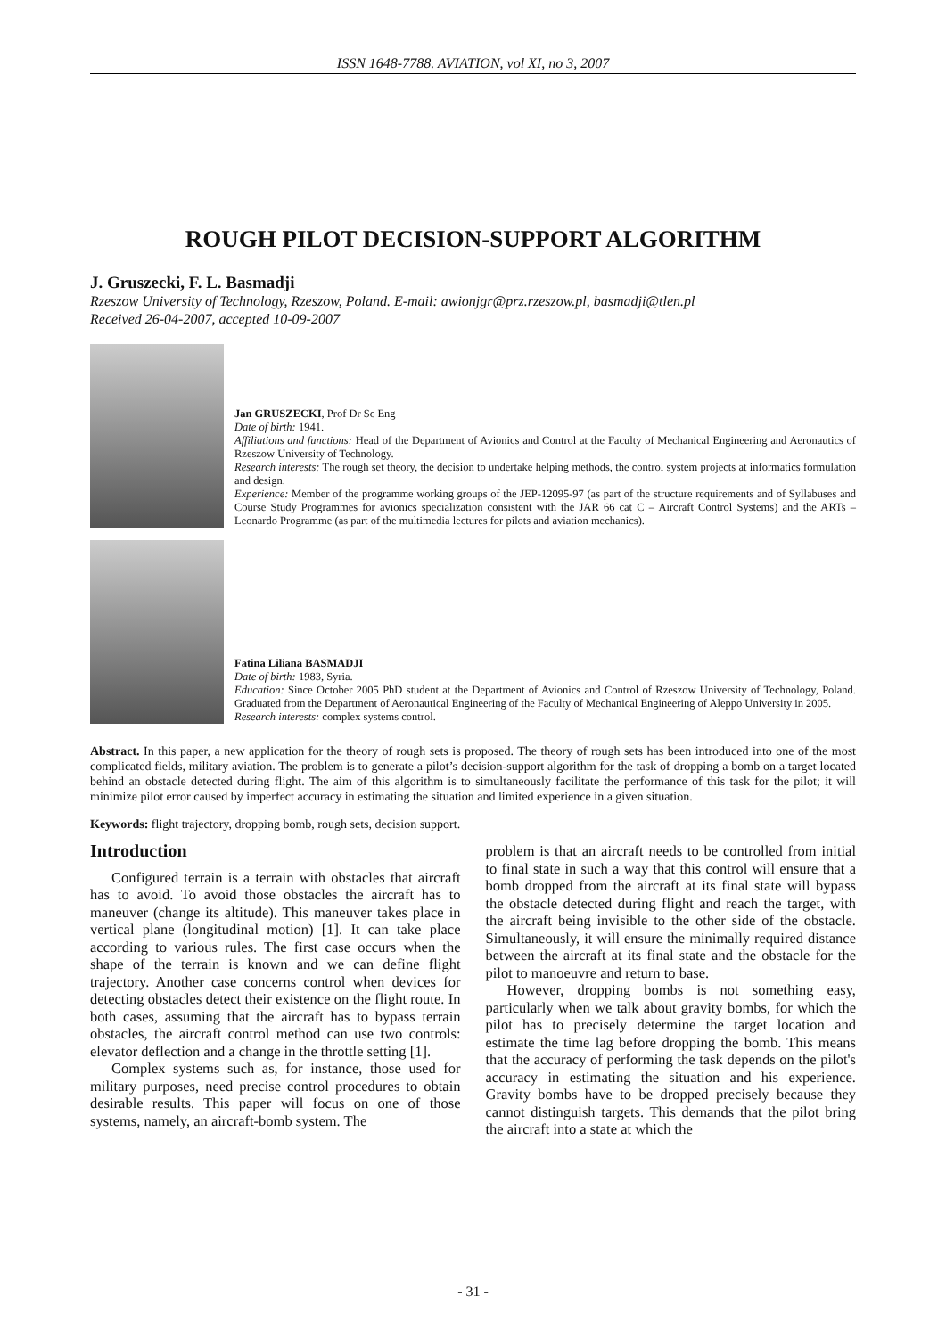ISSN 1648-7788. AVIATION, vol XI, no 3, 2007
ROUGH PILOT DECISION-SUPPORT ALGORITHM
J. Gruszecki, F. L. Basmadji
Rzeszow University of Technology, Rzeszow, Poland. E-mail: awionjgr@prz.rzeszow.pl, basmadji@tlen.pl
Received 26-04-2007, accepted 10-09-2007
Jan GRUSZECKI, Prof Dr Sc Eng
Date of birth: 1941.
Affiliations and functions: Head of the Department of Avionics and Control at the Faculty of Mechanical Engineering and Aeronautics of Rzeszow University of Technology.
Research interests: The rough set theory, the decision to undertake helping methods, the control system projects at informatics formulation and design.
Experience: Member of the programme working groups of the JEP-12095-97 (as part of the structure requirements and of Syllabuses and Course Study Programmes for avionics specialization consistent with the JAR 66 cat C – Aircraft Control Systems) and the ARTs – Leonardo Programme (as part of the multimedia lectures for pilots and aviation mechanics).
Fatina Liliana BASMADJI
Date of birth: 1983, Syria.
Education: Since October 2005 PhD student at the Department of Avionics and Control of Rzeszow University of Technology, Poland. Graduated from the Department of Aeronautical Engineering of the Faculty of Mechanical Engineering of Aleppo University in 2005.
Research interests: complex systems control.
Abstract. In this paper, a new application for the theory of rough sets is proposed. The theory of rough sets has been introduced into one of the most complicated fields, military aviation. The problem is to generate a pilot’s decision-support algorithm for the task of dropping a bomb on a target located behind an obstacle detected during flight. The aim of this algorithm is to simultaneously facilitate the performance of this task for the pilot; it will minimize pilot error caused by imperfect accuracy in estimating the situation and limited experience in a given situation.
Keywords: flight trajectory, dropping bomb, rough sets, decision support.
Introduction
Configured terrain is a terrain with obstacles that aircraft has to avoid. To avoid those obstacles the aircraft has to maneuver (change its altitude). This maneuver takes place in vertical plane (longitudinal motion) [1]. It can take place according to various rules. The first case occurs when the shape of the terrain is known and we can define flight trajectory. Another case concerns control when devices for detecting obstacles detect their existence on the flight route. In both cases, assuming that the aircraft has to bypass terrain obstacles, the aircraft control method can use two controls: elevator deflection and a change in the throttle setting [1].
Complex systems such as, for instance, those used for military purposes, need precise control procedures to obtain desirable results. This paper will focus on one of those systems, namely, an aircraft-bomb system. The
problem is that an aircraft needs to be controlled from initial to final state in such a way that this control will ensure that a bomb dropped from the aircraft at its final state will bypass the obstacle detected during flight and reach the target, with the aircraft being invisible to the other side of the obstacle. Simultaneously, it will ensure the minimally required distance between the aircraft at its final state and the obstacle for the pilot to manoeuvre and return to base.
However, dropping bombs is not something easy, particularly when we talk about gravity bombs, for which the pilot has to precisely determine the target location and estimate the time lag before dropping the bomb. This means that the accuracy of performing the task depends on the pilot's accuracy in estimating the situation and his experience. Gravity bombs have to be dropped precisely because they cannot distinguish targets. This demands that the pilot bring the aircraft into a state at which the
- 31 -